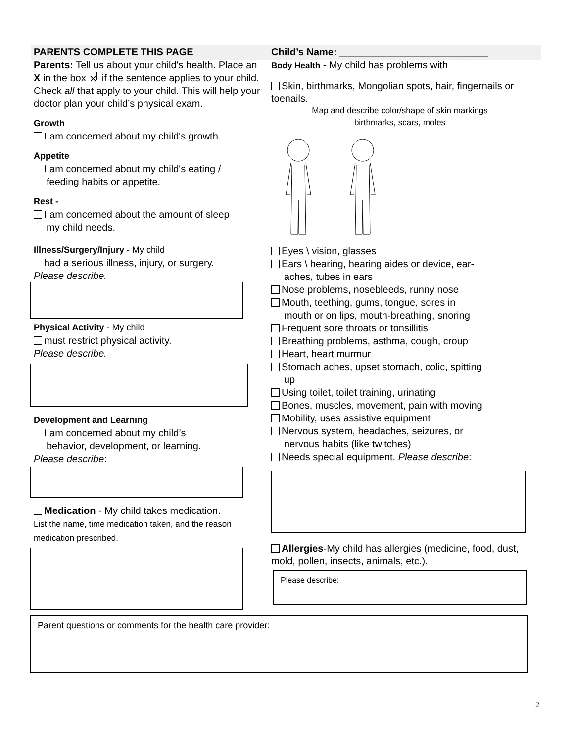PARENTS COMPLETE THIS PAGE
Parents: Tell us about your child's health. Place an X in the box ✕ if the sentence applies to your child. Check all that apply to your child. This will help your doctor plan your child’s physical exam.
Growth
I am concerned about my child's growth.
Appetite
I am concerned about my child's eating /
feeding habits or appetite.
Rest -
I am concerned about the amount of sleep
my child needs.
Illness/Surgery/Injury - My child
had a serious illness, injury, or surgery.
Please describe.
Physical Activity - My child
must restrict physical activity.
Please describe.
Development and Learning
I am concerned about my child’s
behavior, development, or learning.
Please describe:
Medication - My child takes medication.
List the name, time medication taken, and the reason medication prescribed.
Child’s Name: ___________________________
Body Health - My child has problems with
Skin, birthmarks, Mongolian spots, hair, fingernails or toenails.
Map and describe color/shape of skin markings
birthmarks, scars, moles
Eyes \ vision, glasses
Ears \ hearing, hearing aides or device, ear-
aches, tubes in ears
Nose problems, nosebleeds, runny nose
Mouth, teething, gums, tongue, sores in
mouth or on lips, mouth-breathing, snoring
Frequent sore throats or tonsillitis
Breathing problems, asthma, cough, croup
Heart, heart murmur
Stomach aches, upset stomach, colic, spitting
up
Using toilet, toilet training, urinating
Bones, muscles, movement, pain with moving
Mobility, uses assistive equipment
Nervous system, headaches, seizures, or
nervous habits (like twitches)
Needs special equipment. Please describe:
Allergies-My child has allergies (medicine, food, dust, mold, pollen, insects, animals, etc.).
Please describe:
Parent questions or comments for the health care provider:
2